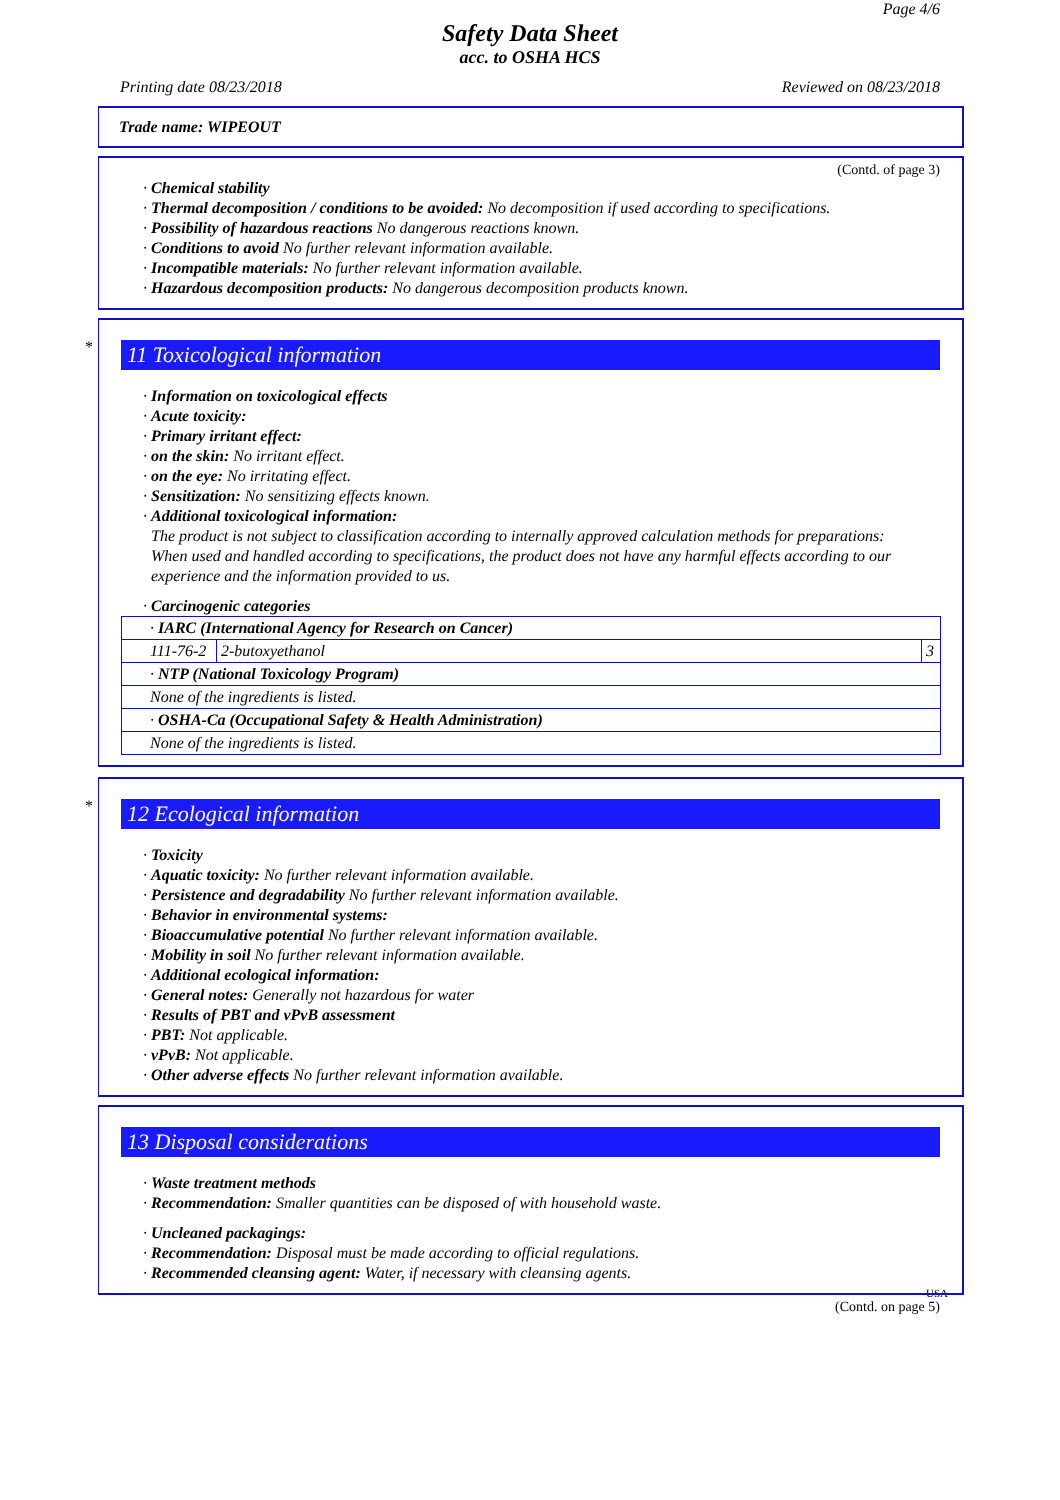Page 4/6
Safety Data Sheet
acc. to OSHA HCS
Printing date 08/23/2018 Reviewed on 08/23/2018
Trade name: WIPEOUT
(Contd. of page 3)
· Chemical stability
· Thermal decomposition / conditions to be avoided: No decomposition if used according to specifications.
· Possibility of hazardous reactions No dangerous reactions known.
· Conditions to avoid No further relevant information available.
· Incompatible materials: No further relevant information available.
· Hazardous decomposition products: No dangerous decomposition products known.
*
11 Toxicological information
· Information on toxicological effects
· Acute toxicity:
· Primary irritant effect:
· on the skin: No irritant effect.
· on the eye: No irritating effect.
· Sensitization: No sensitizing effects known.
· Additional toxicological information:
The product is not subject to classification according to internally approved calculation methods for preparations:
When used and handled according to specifications, the product does not have any harmful effects according to our experience and the information provided to us.
· Carcinogenic categories
| · IARC (International Agency for Research on Cancer) | | |
| 111-76-2 | 2-butoxyethanol | 3 |
| · NTP (National Toxicology Program) | | |
| None of the ingredients is listed. | | |
| · OSHA-Ca (Occupational Safety & Health Administration) | | |
| None of the ingredients is listed. | | |
*
12 Ecological information
· Toxicity
· Aquatic toxicity: No further relevant information available.
· Persistence and degradability No further relevant information available.
· Behavior in environmental systems:
· Bioaccumulative potential No further relevant information available.
· Mobility in soil No further relevant information available.
· Additional ecological information:
· General notes: Generally not hazardous for water
· Results of PBT and vPvB assessment
· PBT: Not applicable.
· vPvB: Not applicable.
· Other adverse effects No further relevant information available.
13 Disposal considerations
· Waste treatment methods
· Recommendation: Smaller quantities can be disposed of with household waste.
· Uncleaned packagings:
· Recommendation: Disposal must be made according to official regulations.
· Recommended cleansing agent: Water, if necessary with cleansing agents.
USA
(Contd. on page 5)